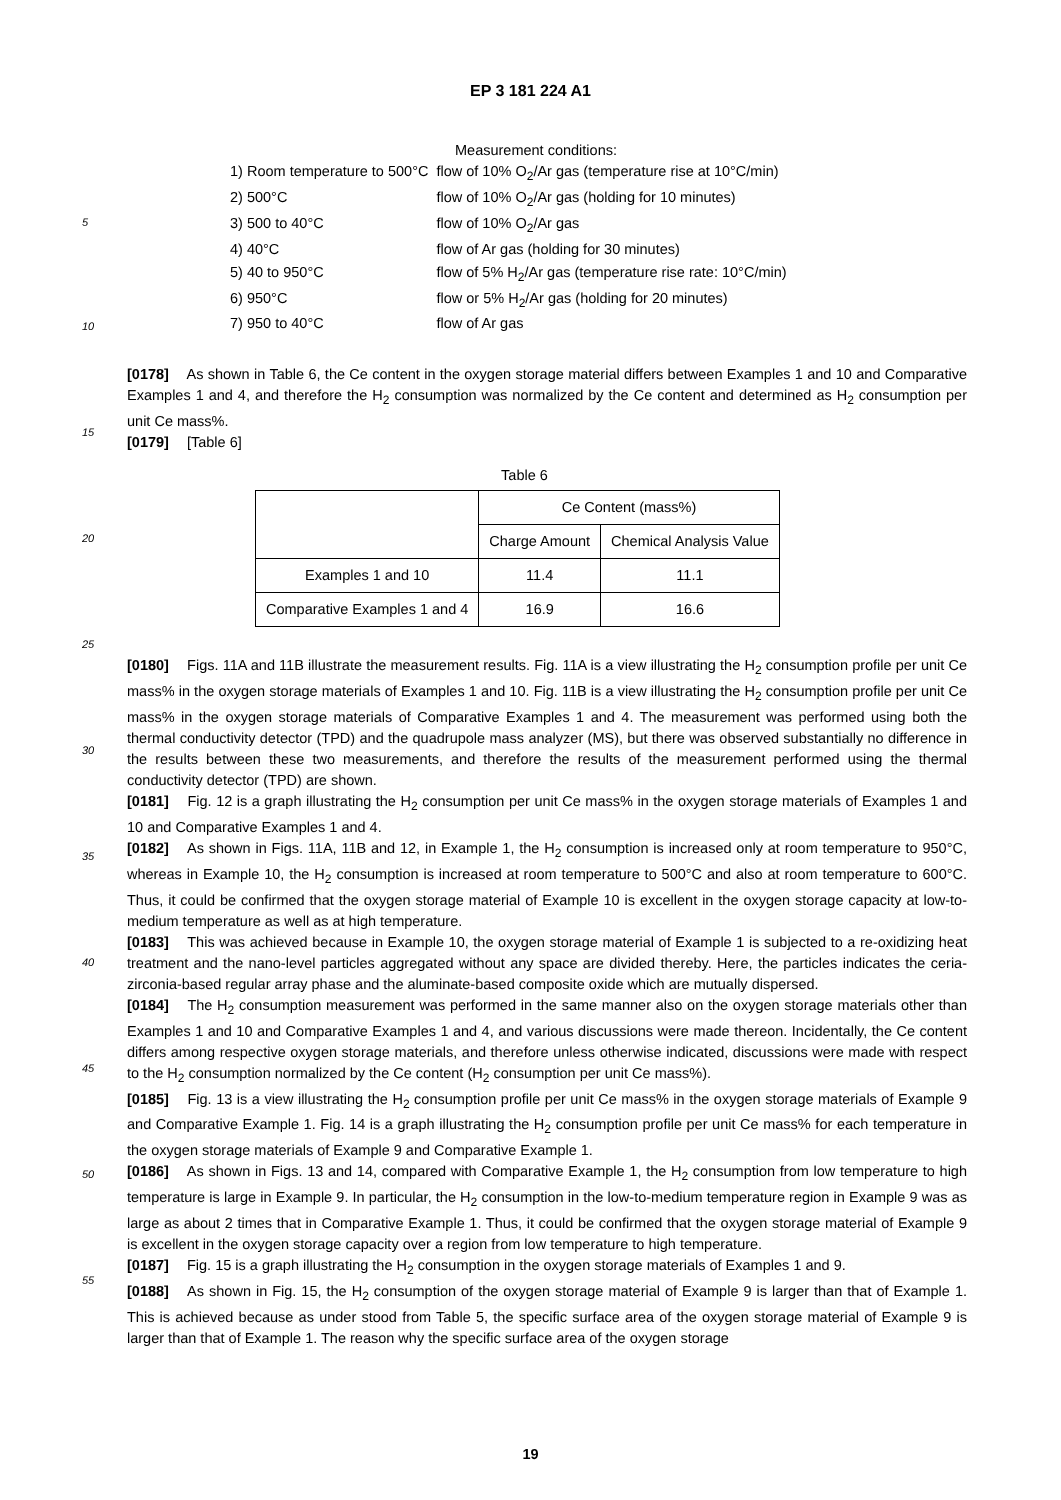EP 3 181 224 A1
5
10
15
20
25
30
35
40
45
50
55
Measurement conditions:
| 1) Room temperature to 500°C | flow of 10% O<sub>2</sub>/Ar gas (temperature rise at 10°C/min) |
| 2) 500°C | flow of 10% O<sub>2</sub>/Ar gas (holding for 10 minutes) |
| 3) 500 to 40°C | flow of 10% O<sub>2</sub>/Ar gas |
| 4) 40°C | flow of Ar gas (holding for 30 minutes) |
| 5) 40 to 950°C | flow of 5% H<sub>2</sub>/Ar gas (temperature rise rate: 10°C/min) |
| 6) 950°C | flow or 5% H<sub>2</sub>/Ar gas (holding for 20 minutes) |
| 7) 950 to 40°C | flow of Ar gas |
[0178] As shown in Table 6, the Ce content in the oxygen storage material differs between Examples 1 and 10 and Comparative Examples 1 and 4, and therefore the H<sub>2</sub> consumption was normalized by the Ce content and determined as H<sub>2</sub> consumption per unit Ce mass%.
[0179] [Table 6]
Table 6
| | Ce Content (mass%) | |
| --- | --- | --- |
| | Charge Amount | Chemical Analysis Value |
| Examples 1 and 10 | 11.4 | 11.1 |
| Comparative Examples 1 and 4 | 16.9 | 16.6 |
[0180] Figs. 11A and 11B illustrate the measurement results. Fig. 11A is a view illustrating the H<sub>2</sub> consumption profile per unit Ce mass% in the oxygen storage materials of Examples 1 and 10. Fig. 11B is a view illustrating the H<sub>2</sub> consumption profile per unit Ce mass% in the oxygen storage materials of Comparative Examples 1 and 4. The measurement was performed using both the thermal conductivity detector (TPD) and the quadrupole mass analyzer (MS), but there was observed substantially no difference in the results between these two measurements, and therefore the results of the measurement performed using the thermal conductivity detector (TPD) are shown.
[0181] Fig. 12 is a graph illustrating the H<sub>2</sub> consumption per unit Ce mass% in the oxygen storage materials of Examples 1 and 10 and Comparative Examples 1 and 4.
[0182] As shown in Figs. 11A, 11B and 12, in Example 1, the H<sub>2</sub> consumption is increased only at room temperature to 950°C, whereas in Example 10, the H<sub>2</sub> consumption is increased at room temperature to 500°C and also at room temperature to 600°C. Thus, it could be confirmed that the oxygen storage material of Example 10 is excellent in the oxygen storage capacity at low-to-medium temperature as well as at high temperature.
[0183] This was achieved because in Example 10, the oxygen storage material of Example 1 is subjected to a re-oxidizing heat treatment and the nano-level particles aggregated without any space are divided thereby. Here, the particles indicates the ceria-zirconia-based regular array phase and the aluminate-based composite oxide which are mutually dispersed.
[0184] The H<sub>2</sub> consumption measurement was performed in the same manner also on the oxygen storage materials other than Examples 1 and 10 and Comparative Examples 1 and 4, and various discussions were made thereon. Incidentally, the Ce content differs among respective oxygen storage materials, and therefore unless otherwise indicated, discussions were made with respect to the H<sub>2</sub> consumption normalized by the Ce content (H<sub>2</sub> consumption per unit Ce mass%).
[0185] Fig. 13 is a view illustrating the H<sub>2</sub> consumption profile per unit Ce mass% in the oxygen storage materials of Example 9 and Comparative Example 1. Fig. 14 is a graph illustrating the H<sub>2</sub> consumption profile per unit Ce mass% for each temperature in the oxygen storage materials of Example 9 and Comparative Example 1.
[0186] As shown in Figs. 13 and 14, compared with Comparative Example 1, the H<sub>2</sub> consumption from low temperature to high temperature is large in Example 9. In particular, the H<sub>2</sub> consumption in the low-to-medium temperature region in Example 9 was as large as about 2 times that in Comparative Example 1. Thus, it could be confirmed that the oxygen storage material of Example 9 is excellent in the oxygen storage capacity over a region from low temperature to high temperature.
[0187] Fig. 15 is a graph illustrating the H<sub>2</sub> consumption in the oxygen storage materials of Examples 1 and 9.
[0188] As shown in Fig. 15, the H<sub>2</sub> consumption of the oxygen storage material of Example 9 is larger than that of Example 1. This is achieved because as under stood from Table 5, the specific surface area of the oxygen storage material of Example 9 is larger than that of Example 1. The reason why the specific surface area of the oxygen storage
19